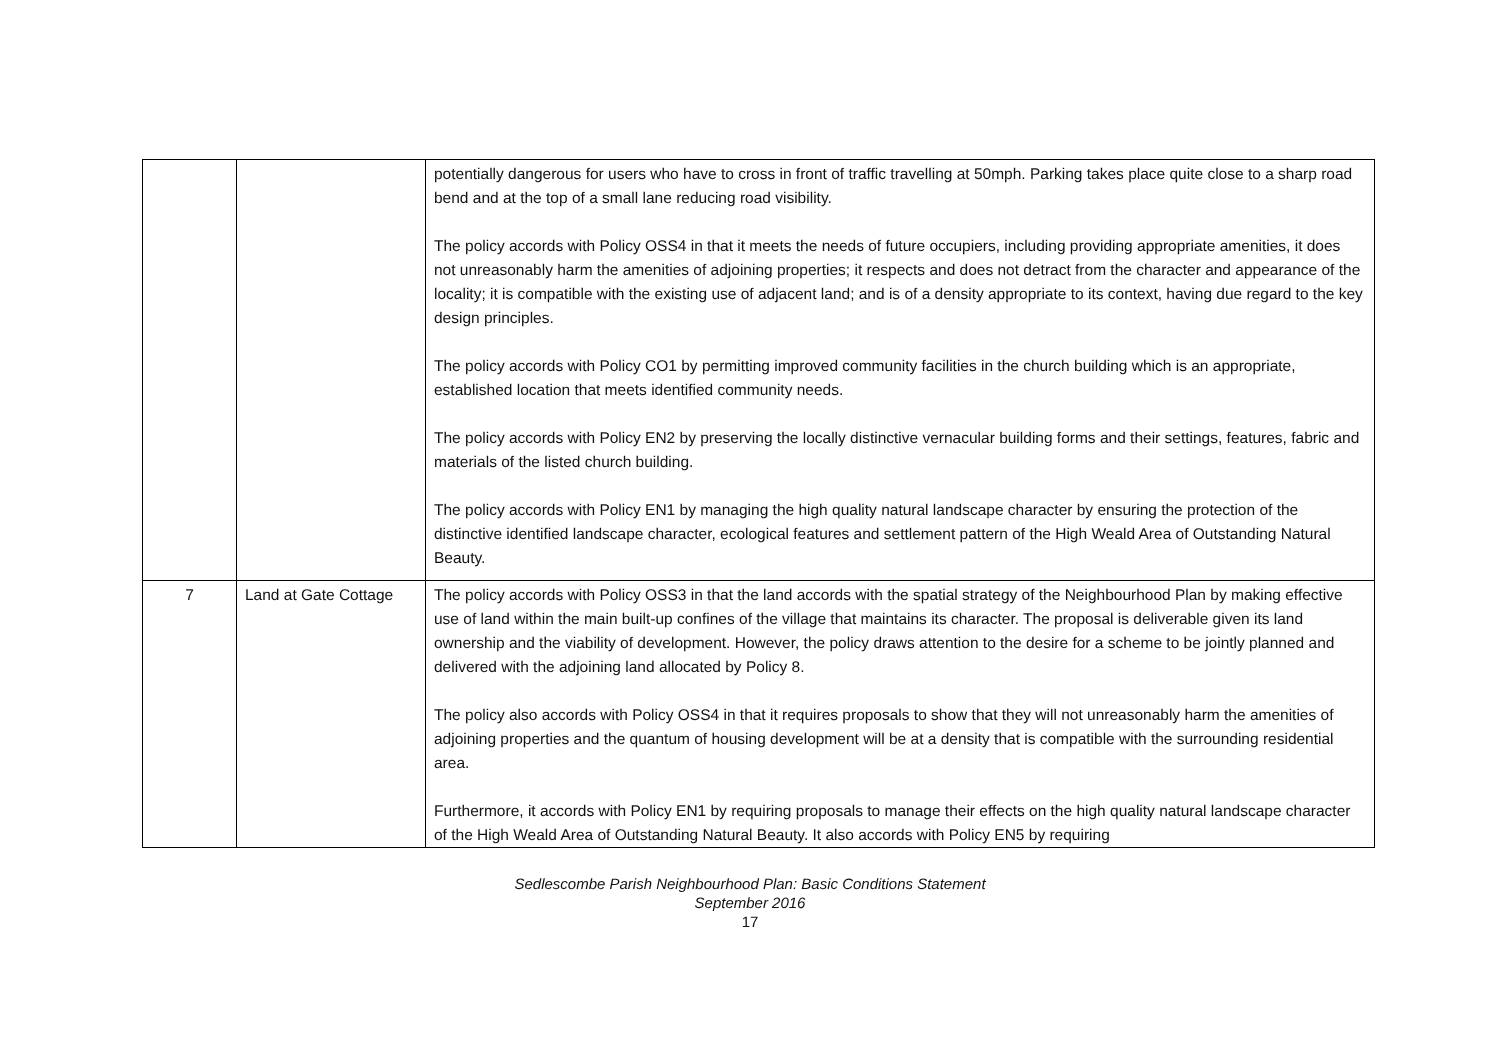| | | potentially dangerous for users who have to cross in front of traffic travelling at 50mph. Parking takes place quite close to a sharp road bend and at the top of a small lane reducing road visibility. The policy accords with Policy OSS4 in that it meets the needs of future occupiers, including providing appropriate amenities, it does not unreasonably harm the amenities of adjoining properties; it respects and does not detract from the character and appearance of the locality; it is compatible with the existing use of adjacent land; and is of a density appropriate to its context, having due regard to the key design principles. The policy accords with Policy CO1 by permitting improved community facilities in the church building which is an appropriate, established location that meets identified community needs. The policy accords with Policy EN2 by preserving the locally distinctive vernacular building forms and their settings, features, fabric and materials of the listed church building. The policy accords with Policy EN1 by managing the high quality natural landscape character by ensuring the protection of the distinctive identified landscape character, ecological features and settlement pattern of the High Weald Area of Outstanding Natural Beauty. |
| 7 | Land at Gate Cottage | The policy accords with Policy OSS3 in that the land accords with the spatial strategy of the Neighbourhood Plan by making effective use of land within the main built-up confines of the village that maintains its character. The proposal is deliverable given its land ownership and the viability of development. However, the policy draws attention to the desire for a scheme to be jointly planned and delivered with the adjoining land allocated by Policy 8. The policy also accords with Policy OSS4 in that it requires proposals to show that they will not unreasonably harm the amenities of adjoining properties and the quantum of housing development will be at a density that is compatible with the surrounding residential area. Furthermore, it accords with Policy EN1 by requiring proposals to manage their effects on the high quality natural landscape character of the High Weald Area of Outstanding Natural Beauty. It also accords with Policy EN5 by requiring |
Sedlescombe Parish Neighbourhood Plan: Basic Conditions Statement
September 2016
17